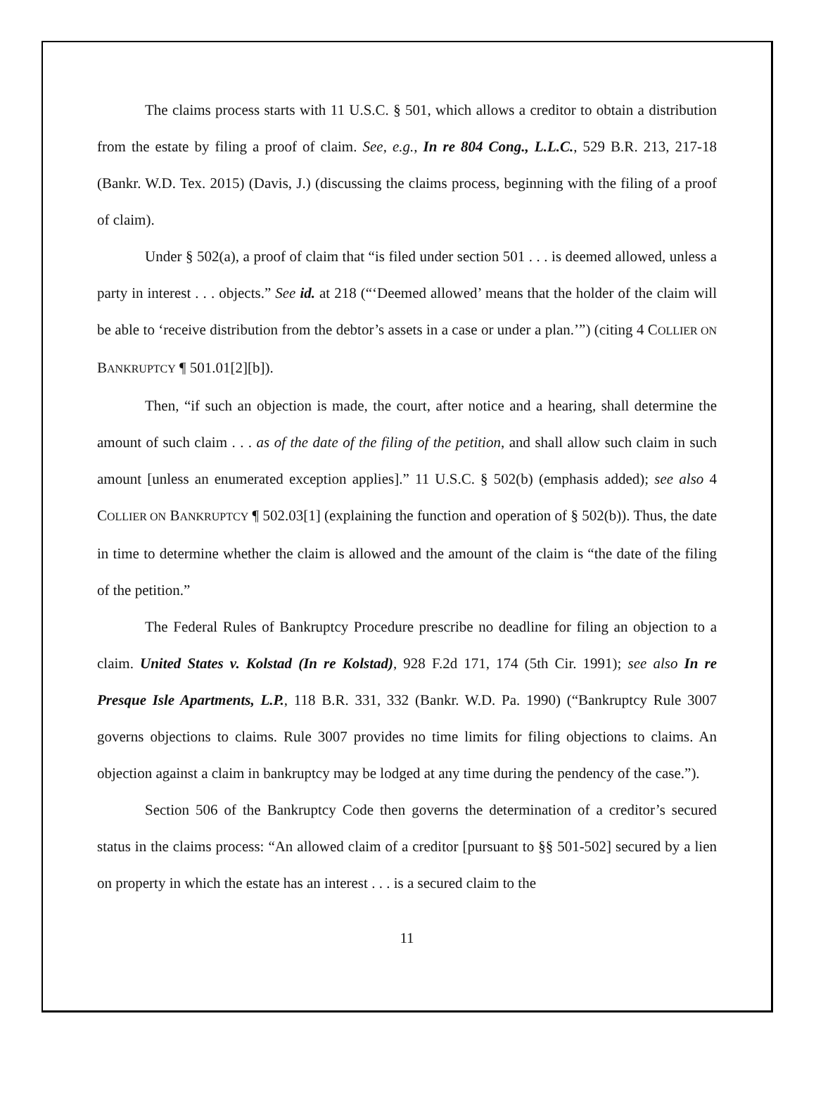The claims process starts with 11 U.S.C. § 501, which allows a creditor to obtain a distribution from the estate by filing a proof of claim. See, e.g., In re 804 Cong., L.L.C., 529 B.R. 213, 217-18 (Bankr. W.D. Tex. 2015) (Davis, J.) (discussing the claims process, beginning with the filing of a proof of claim).
Under § 502(a), a proof of claim that “is filed under section 501 . . . is deemed allowed, unless a party in interest . . . objects.” See id. at 218 (“‘Deemed allowed’ means that the holder of the claim will be able to ‘receive distribution from the debtor’s assets in a case or under a plan.’”) (citing 4 COLLIER ON BANKRUPTCY ¶ 501.01[2][b]).
Then, “if such an objection is made, the court, after notice and a hearing, shall determine the amount of such claim . . . as of the date of the filing of the petition, and shall allow such claim in such amount [unless an enumerated exception applies].” 11 U.S.C. § 502(b) (emphasis added); see also 4 COLLIER ON BANKRUPTCY ¶ 502.03[1] (explaining the function and operation of § 502(b)). Thus, the date in time to determine whether the claim is allowed and the amount of the claim is “the date of the filing of the petition.”
The Federal Rules of Bankruptcy Procedure prescribe no deadline for filing an objection to a claim. United States v. Kolstad (In re Kolstad), 928 F.2d 171, 174 (5th Cir. 1991); see also In re Presque Isle Apartments, L.P., 118 B.R. 331, 332 (Bankr. W.D. Pa. 1990) (“Bankruptcy Rule 3007 governs objections to claims. Rule 3007 provides no time limits for filing objections to claims. An objection against a claim in bankruptcy may be lodged at any time during the pendency of the case.”).
Section 506 of the Bankruptcy Code then governs the determination of a creditor’s secured status in the claims process: “An allowed claim of a creditor [pursuant to §§ 501-502] secured by a lien on property in which the estate has an interest . . . is a secured claim to the
11